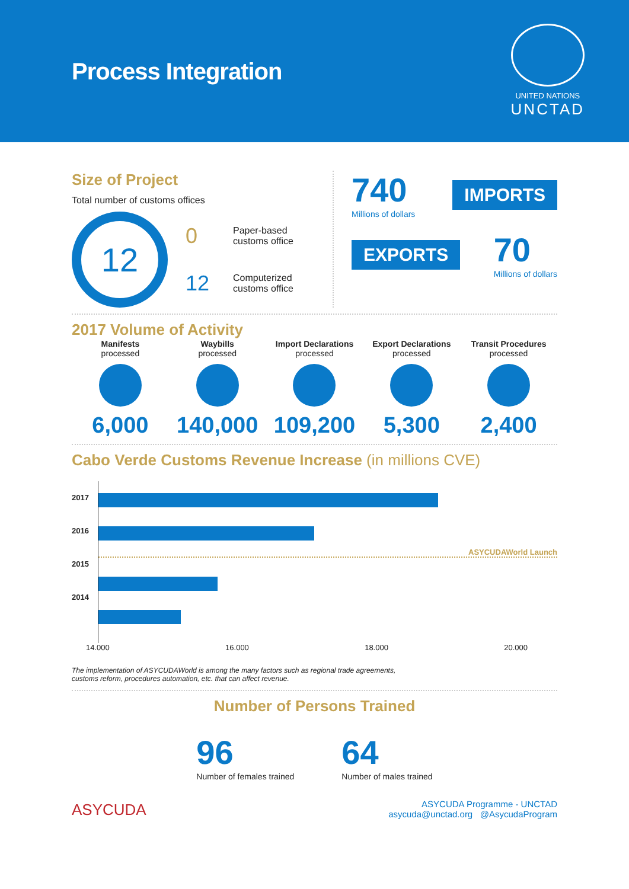Process Integration
UNITED NATIONS
UNCTAD
Size of Project
Total number of customs offices
12
0 Paper-based
customs office
12 Computerized
customs office
740
Millions of dollars
IMPORTS
EXPORTS
70
Millions of dollars
2017 Volume of Activity
Manifests
processed
6,000
Waybills
processed
140,000
Import Declarations
processed
109,200
Export Declarations
processed
5,300
Transit Procedures
processed
2,400
Cabo Verde Customs Revenue Increase (in millions CVE)
2017
2016
2015
2014
ASYCUDAWorld Launch
14.000 16.000 18.000 20.000
The implementation of ASYCUDAWorld is among the many factors such as regional trade agreements,
customs reform, procedures automation, etc. that can affect revenue.
Number of Persons Trained
96
Number of females trained
64
Number of males trained
ASYCUDA
ASYCUDA Programme - UNCTAD
asycuda@unctad.org @AsycudaProgram